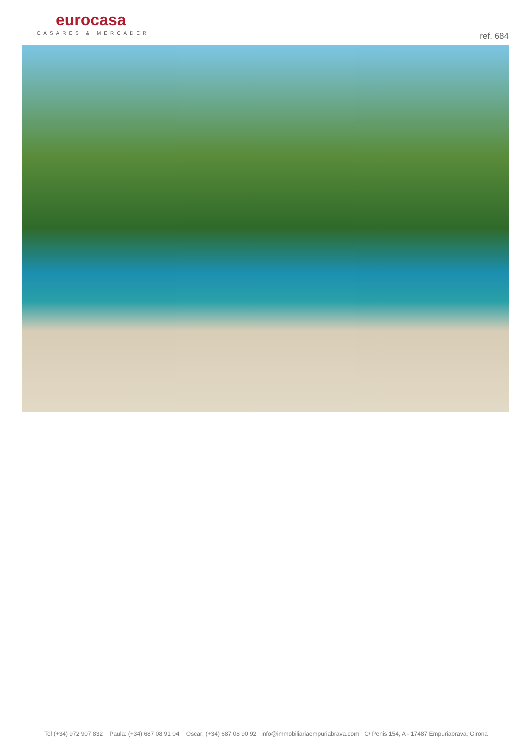eurocasa
CASARES & MERCADER
ref. 684
Tel (+34) 972 907 832 Paula: (+34) 687 08 91 04 Oscar: (+34) 687 08 90 92 info@immobiliariaempuriabrava.com C/ Penis 154, A - 17487 Empuriabrava, Girona